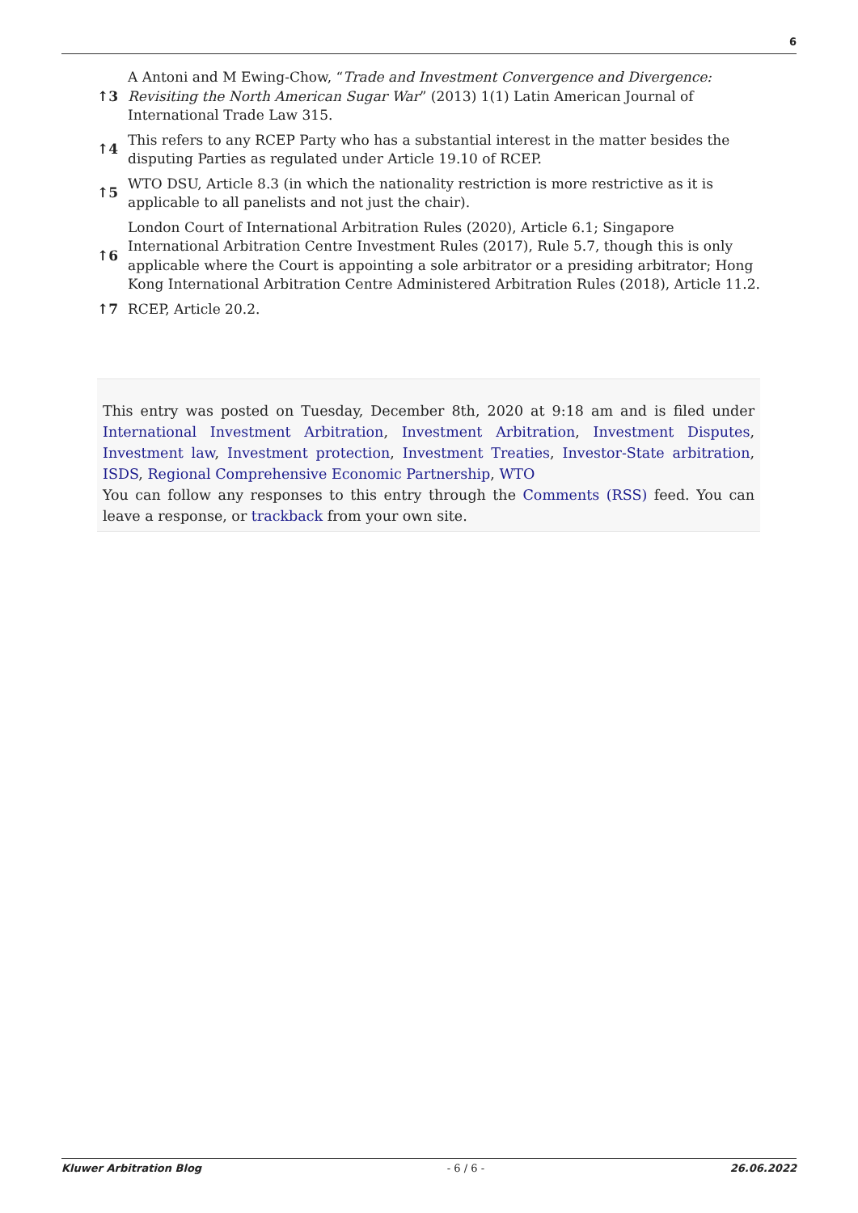6
↑3
A Antoni and M Ewing-Chow, “Trade and Investment Convergence and Divergence: Revisiting the North American Sugar War” (2013) 1(1) Latin American Journal of International Trade Law 315.
↑4
This refers to any RCEP Party who has a substantial interest in the matter besides the disputing Parties as regulated under Article 19.10 of RCEP.
↑5
WTO DSU, Article 8.3 (in which the nationality restriction is more restrictive as it is applicable to all panelists and not just the chair).
↑6
London Court of International Arbitration Rules (2020), Article 6.1; Singapore International Arbitration Centre Investment Rules (2017), Rule 5.7, though this is only applicable where the Court is appointing a sole arbitrator or a presiding arbitrator; Hong Kong International Arbitration Centre Administered Arbitration Rules (2018), Article 11.2.
↑7 RCEP, Article 20.2.
This entry was posted on Tuesday, December 8th, 2020 at 9:18 am and is filed under International Investment Arbitration, Investment Arbitration, Investment Disputes, Investment law, Investment protection, Investment Treaties, Investor-State arbitration, ISDS, Regional Comprehensive Economic Partnership, WTO
You can follow any responses to this entry through the Comments (RSS) feed. You can leave a response, or trackback from your own site.
Kluwer Arbitration Blog - 6 / 6 - 26.06.2022